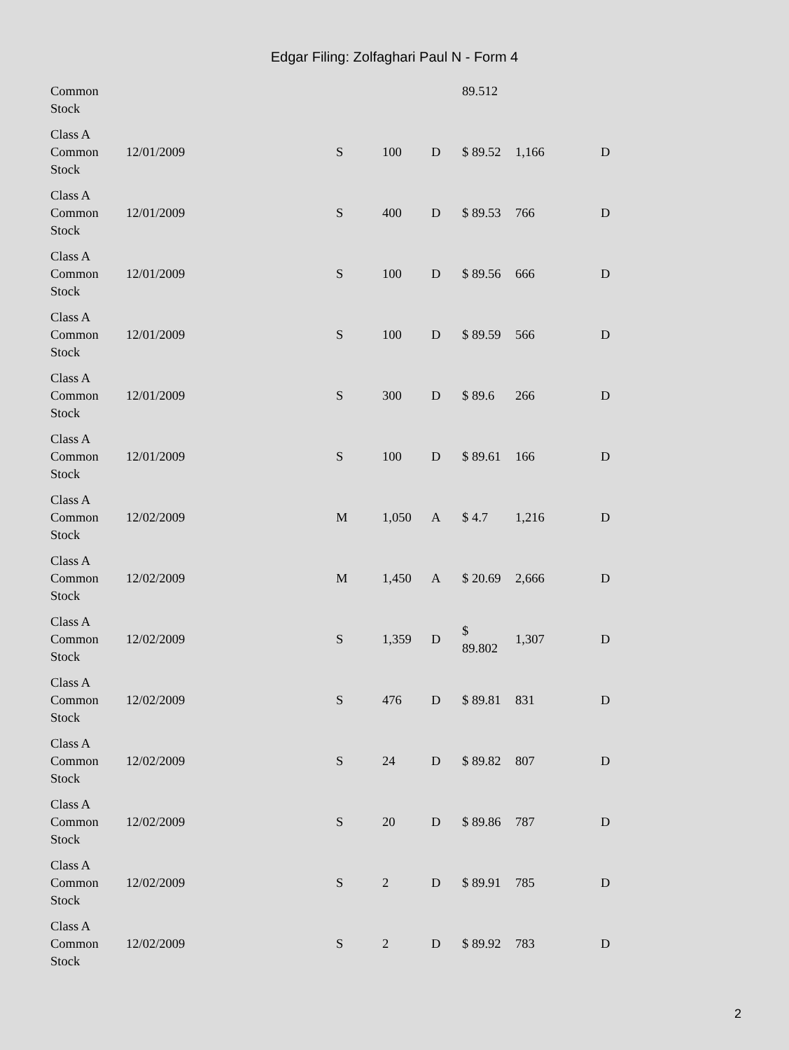Edgar Filing: Zolfaghari Paul N - Form 4
| Common Stock | | | | | 89.512 | | |
| Class A Common Stock | 12/01/2009 | S | 100 | D | $ 89.52 | 1,166 | D |
| Class A Common Stock | 12/01/2009 | S | 400 | D | $ 89.53 | 766 | D |
| Class A Common Stock | 12/01/2009 | S | 100 | D | $ 89.56 | 666 | D |
| Class A Common Stock | 12/01/2009 | S | 100 | D | $ 89.59 | 566 | D |
| Class A Common Stock | 12/01/2009 | S | 300 | D | $ 89.6 | 266 | D |
| Class A Common Stock | 12/01/2009 | S | 100 | D | $ 89.61 | 166 | D |
| Class A Common Stock | 12/02/2009 | M | 1,050 | A | $ 4.7 | 1,216 | D |
| Class A Common Stock | 12/02/2009 | M | 1,450 | A | $ 20.69 | 2,666 | D |
| Class A Common Stock | 12/02/2009 | S | 1,359 | D | $ 89.802 | 1,307 | D |
| Class A Common Stock | 12/02/2009 | S | 476 | D | $ 89.81 | 831 | D |
| Class A Common Stock | 12/02/2009 | S | 24 | D | $ 89.82 | 807 | D |
| Class A Common Stock | 12/02/2009 | S | 20 | D | $ 89.86 | 787 | D |
| Class A Common Stock | 12/02/2009 | S | 2 | D | $ 89.91 | 785 | D |
| Class A Common Stock | 12/02/2009 | S | 2 | D | $ 89.92 | 783 | D |
2